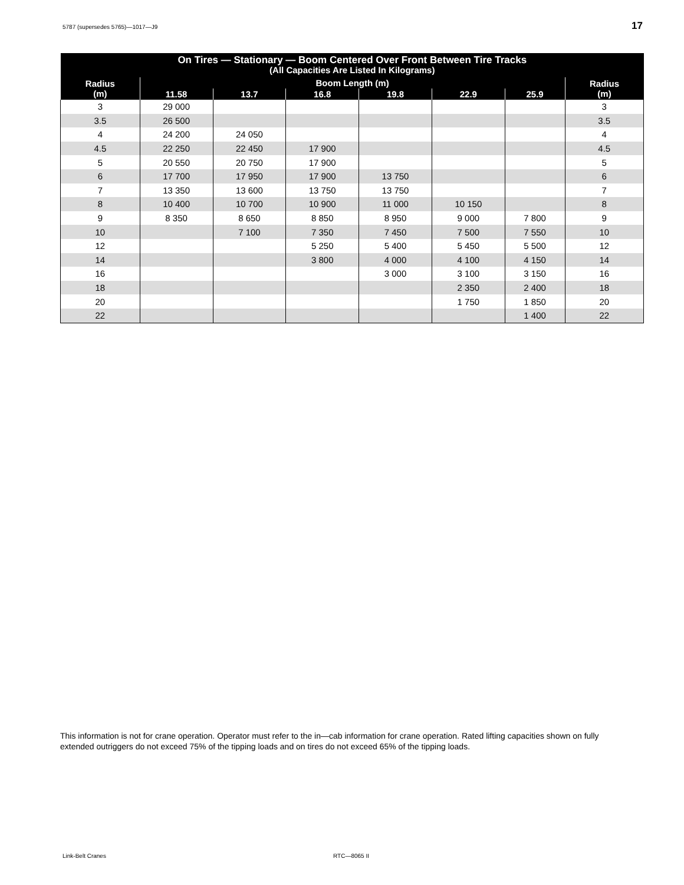5787 (supersedes 5765)—1017—J9 17
| On Tires — Stationary — Boom Centered Over Front Between Tire Tracks (All Capacities Are Listed In Kilograms) | | | | | | | |
| --- | --- | --- | --- | --- | --- | --- | --- |
| Radius (m) | Boom Length (m) | | | | | | Radius (m) |
| | 11.58 | 13.7 | 16.8 | 19.8 | 22.9 | 25.9 | |
| 3 | 29 000 | | | | | | 3 |
| 3.5 | 26 500 | | | | | | 3.5 |
| 4 | 24 200 | 24 050 | | | | | 4 |
| 4.5 | 22 250 | 22 450 | 17 900 | | | | 4.5 |
| 5 | 20 550 | 20 750 | 17 900 | | | | 5 |
| 6 | 17 700 | 17 950 | 17 900 | 13 750 | | | 6 |
| 7 | 13 350 | 13 600 | 13 750 | 13 750 | | | 7 |
| 8 | 10 400 | 10 700 | 10 900 | 11 000 | 10 150 | | 8 |
| 9 | 8 350 | 8 650 | 8 850 | 8 950 | 9 000 | 7 800 | 9 |
| 10 | | 7 100 | 7 350 | 7 450 | 7 500 | 7 550 | 10 |
| 12 | | | 5 250 | 5 400 | 5 450 | 5 500 | 12 |
| 14 | | | 3 800 | 4 000 | 4 100 | 4 150 | 14 |
| 16 | | | | 3 000 | 3 100 | 3 150 | 16 |
| 18 | | | | | 2 350 | 2 400 | 18 |
| 20 | | | | | 1 750 | 1 850 | 20 |
| 22 | | | | | | 1 400 | 22 |
This information is not for crane operation. Operator must refer to the in—cab information for crane operation. Rated lifting capacities shown on fully extended outriggers do not exceed 75% of the tipping loads and on tires do not exceed 65% of the tipping loads.
Link-Belt Cranes RTC—8065 II